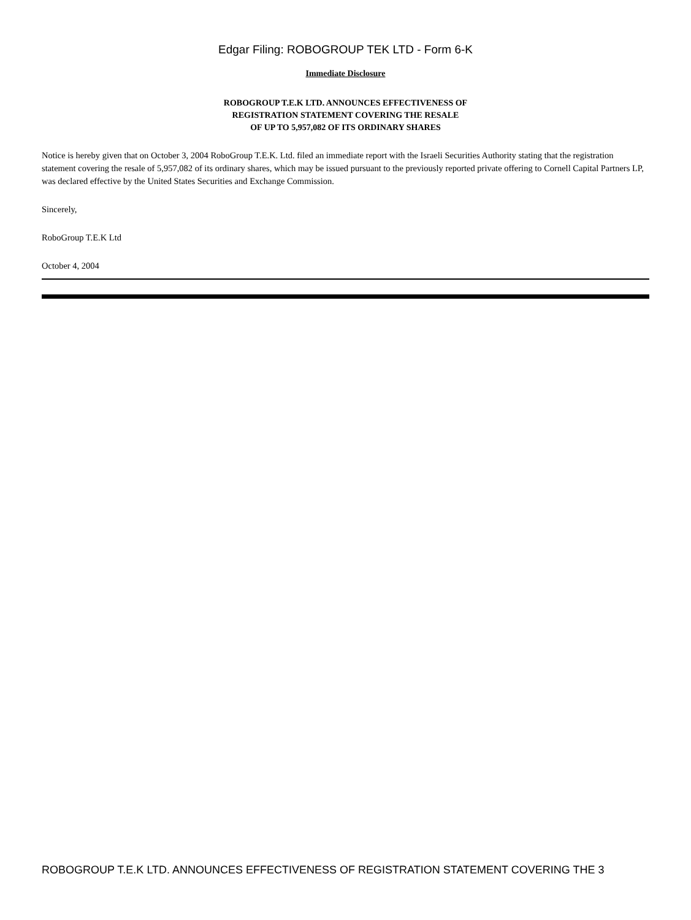Edgar Filing: ROBOGROUP TEK LTD - Form 6-K
Immediate Disclosure
ROBOGROUP T.E.K LTD. ANNOUNCES EFFECTIVENESS OF
REGISTRATION STATEMENT COVERING THE RESALE
OF UP TO 5,957,082 OF ITS ORDINARY SHARES
Notice is hereby given that on October 3, 2004 RoboGroup T.E.K. Ltd. filed an immediate report with the Israeli Securities Authority stating that the registration statement covering the resale of 5,957,082 of its ordinary shares, which may be issued pursuant to the previously reported private offering to Cornell Capital Partners LP, was declared effective by the United States Securities and Exchange Commission.
Sincerely,
RoboGroup T.E.K Ltd
October 4, 2004
ROBOGROUP T.E.K LTD. ANNOUNCES EFFECTIVENESS OF REGISTRATION STATEMENT COVERING THE 3